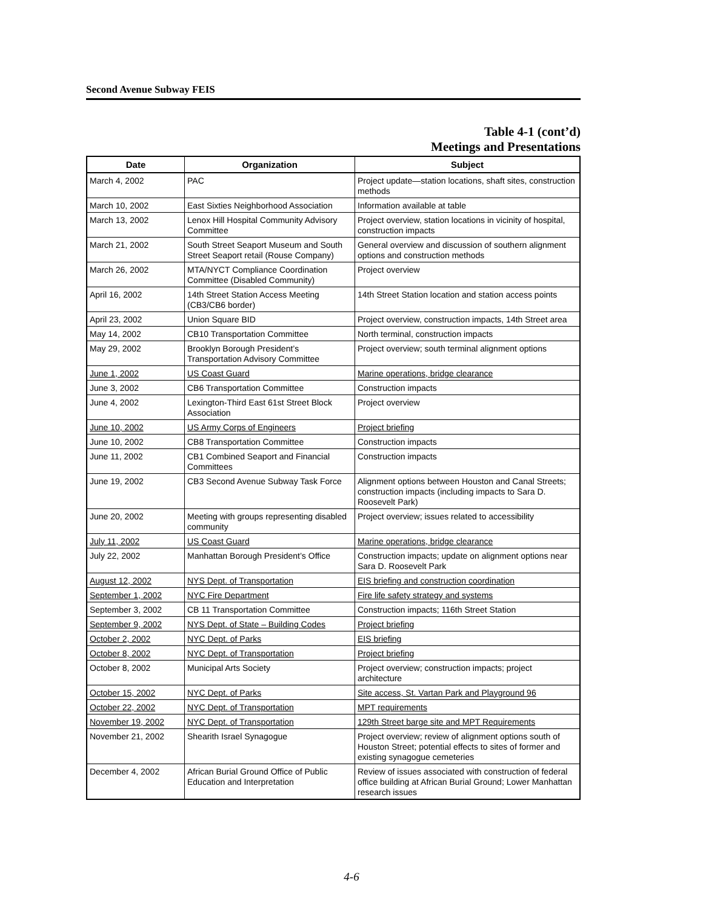Second Avenue Subway FEIS
Table 4-1 (cont’d)
Meetings and Presentations
| Date | Organization | Subject |
| --- | --- | --- |
| March 4, 2002 | PAC | Project update—station locations, shaft sites, construction methods |
| March 10, 2002 | East Sixties Neighborhood Association | Information available at table |
| March 13, 2002 | Lenox Hill Hospital Community Advisory Committee | Project overview, station locations in vicinity of hospital, construction impacts |
| March 21, 2002 | South Street Seaport Museum and South Street Seaport retail (Rouse Company) | General overview and discussion of southern alignment options and construction methods |
| March 26, 2002 | MTA/NYCT Compliance Coordination Committee (Disabled Community) | Project overview |
| April 16, 2002 | 14th Street Station Access Meeting (CB3/CB6 border) | 14th Street Station location and station access points |
| April 23, 2002 | Union Square BID | Project overview, construction impacts, 14th Street area |
| May 14, 2002 | CB10 Transportation Committee | North terminal, construction impacts |
| May 29, 2002 | Brooklyn Borough President’s Transportation Advisory Committee | Project overview; south terminal alignment options |
| June 1, 2002 | US Coast Guard | Marine operations, bridge clearance |
| June 3, 2002 | CB6 Transportation Committee | Construction impacts |
| June 4, 2002 | Lexington-Third East 61st Street Block Association | Project overview |
| June 10, 2002 | US Army Corps of Engineers | Project briefing |
| June 10, 2002 | CB8 Transportation Committee | Construction impacts |
| June 11, 2002 | CB1 Combined Seaport and Financial Committees | Construction impacts |
| June 19, 2002 | CB3 Second Avenue Subway Task Force | Alignment options between Houston and Canal Streets; construction impacts (including impacts to Sara D. Roosevelt Park) |
| June 20, 2002 | Meeting with groups representing disabled community | Project overview; issues related to accessibility |
| July 11, 2002 | US Coast Guard | Marine operations, bridge clearance |
| July 22, 2002 | Manhattan Borough President’s Office | Construction impacts; update on alignment options near Sara D. Roosevelt Park |
| August 12, 2002 | NYS Dept. of Transportation | EIS briefing and construction coordination |
| September 1, 2002 | NYC Fire Department | Fire life safety strategy and systems |
| September 3, 2002 | CB 11 Transportation Committee | Construction impacts; 116th Street Station |
| September 9, 2002 | NYS Dept. of State – Building Codes | Project briefing |
| October 2, 2002 | NYC Dept. of Parks | EIS briefing |
| October 8, 2002 | NYC Dept. of Transportation | Project briefing |
| October 8, 2002 | Municipal Arts Society | Project overview; construction impacts; project architecture |
| October 15, 2002 | NYC Dept. of Parks | Site access, St. Vartan Park and Playground 96 |
| October 22, 2002 | NYC Dept. of Transportation | MPT requirements |
| November 19, 2002 | NYC Dept. of Transportation | 129th Street barge site and MPT Requirements |
| November 21, 2002 | Shearith Israel Synagogue | Project overview; review of alignment options south of Houston Street; potential effects to sites of former and existing synagogue cemeteries |
| December 4, 2002 | African Burial Ground Office of Public Education and Interpretation | Review of issues associated with construction of federal office building at African Burial Ground; Lower Manhattan research issues |
4-6